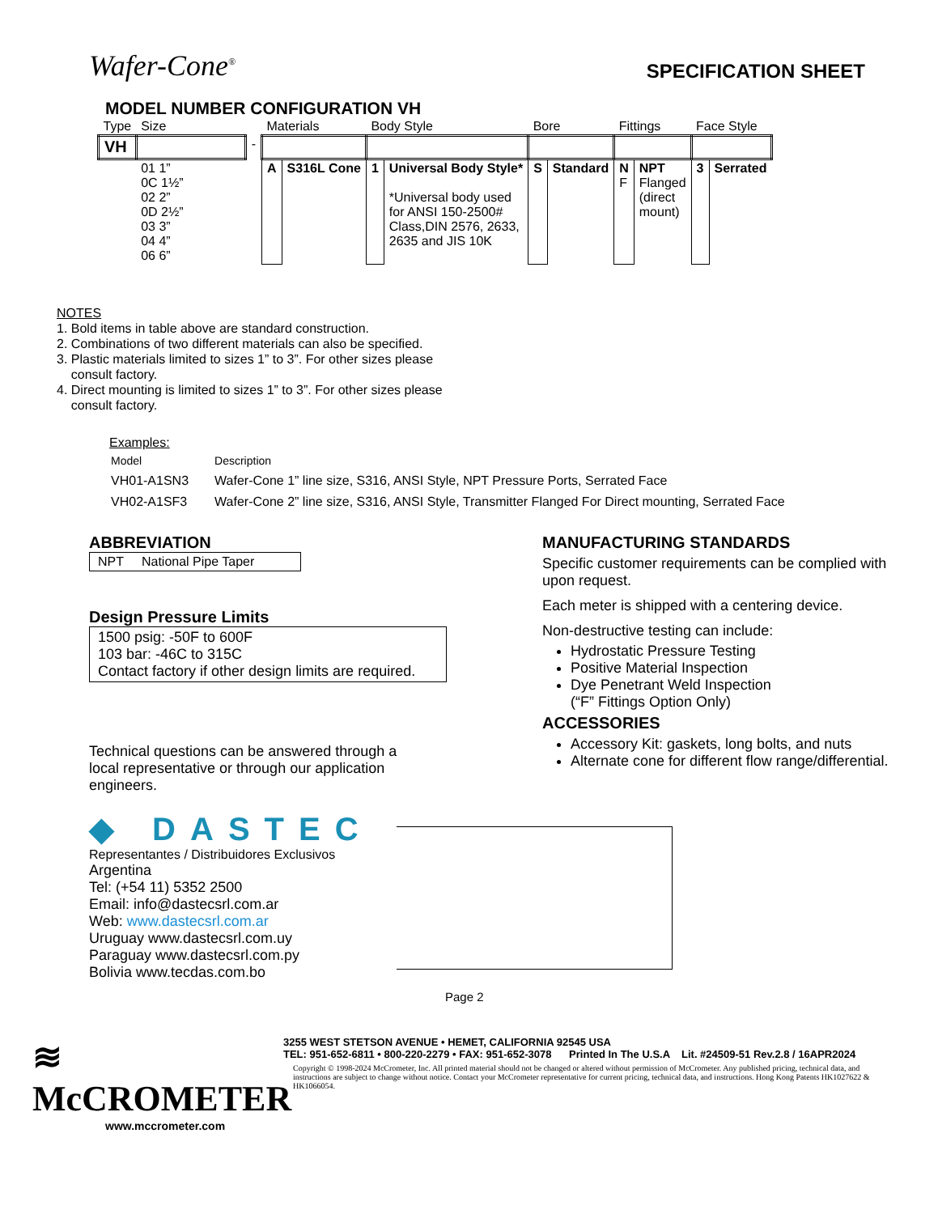Wafer-Cone<sup>®</sup>
SPECIFICATION SHEET
MODEL NUMBER CONFIGURATION VH
| Type | Size | | Materials | | Body Style | | Bore | | Fittings | | Face Style | |
| VH | | - | | | | | | | | | | |
| | 01 1” 0C 1½” 02 2” 0D 2½” 03 3” 04 4” 06 6” | | A | S316L Cone | 1 | Universal Body Style* *Universal body used for ANSI 150-2500# Class,DIN 2576, 2633, 2635 and JIS 10K | S | Standard | N F | NPT Flanged (direct mount) | 3 | Serrated |
NOTES
1. Bold items in table above are standard construction.
2. Combinations of two different materials can also be specified.
3. Plastic materials limited to sizes 1” to 3”. For other sizes please
consult factory.
4. Direct mounting is limited to sizes 1” to 3”. For other sizes please
consult factory.
Examples:
| Model | Description |
| VH01-A1SN3 | Wafer-Cone 1” line size, S316, ANSI Style, NPT Pressure Ports, Serrated Face |
| VH02-A1SF3 | Wafer-Cone 2” line size, S316, ANSI Style, Transmitter Flanged For Direct mounting, Serrated Face |
ABBREVIATION
NPT National Pipe Taper
Design Pressure Limits
1500 psig: -50F to 600F
103 bar: -46C to 315C
Contact factory if other design limits are required.
Technical questions can be answered through a local representative or through our application engineers.
◆ DASTEC
Representantes / Distribuidores Exclusivos
Argentina
Tel: (+54 11) 5352 2500
Email: info@dastecsrl.com.ar
Web: www.dastecsrl.com.ar
Uruguay www.dastecsrl.com.uy
Paraguay www.dastecsrl.com.py
Bolivia www.tecdas.com.bo
MANUFACTURING STANDARDS
Specific customer requirements can be complied with upon request.
Each meter is shipped with a centering device.
Non-destructive testing can include:
Hydrostatic Pressure Testing
Positive Material Inspection
Dye Penetrant Weld Inspection
(“F” Fittings Option Only)
ACCESSORIES
Accessory Kit: gaskets, long bolts, and nuts
Alternate cone for different flow range/differential.
Page 2
≋ McCROMETER
www.mccrometer.com
3255 WEST STETSON AVENUE • HEMET, CALIFORNIA 92545 USA
TEL: 951-652-6811 • 800-220-2279 • FAX: 951-652-3078 Printed In The U.S.A Lit. #24509-51 Rev.2.8 / 16APR2024
Copyright © 1998-2024 McCrometer, Inc. All printed material should not be changed or altered without permission of McCrometer. Any published pricing, technical data, and instructions are subject to change without notice. Contact your McCrometer representative for current pricing, technical data, and instructions. Hong Kong Patents HK1027622 & HK1066054.